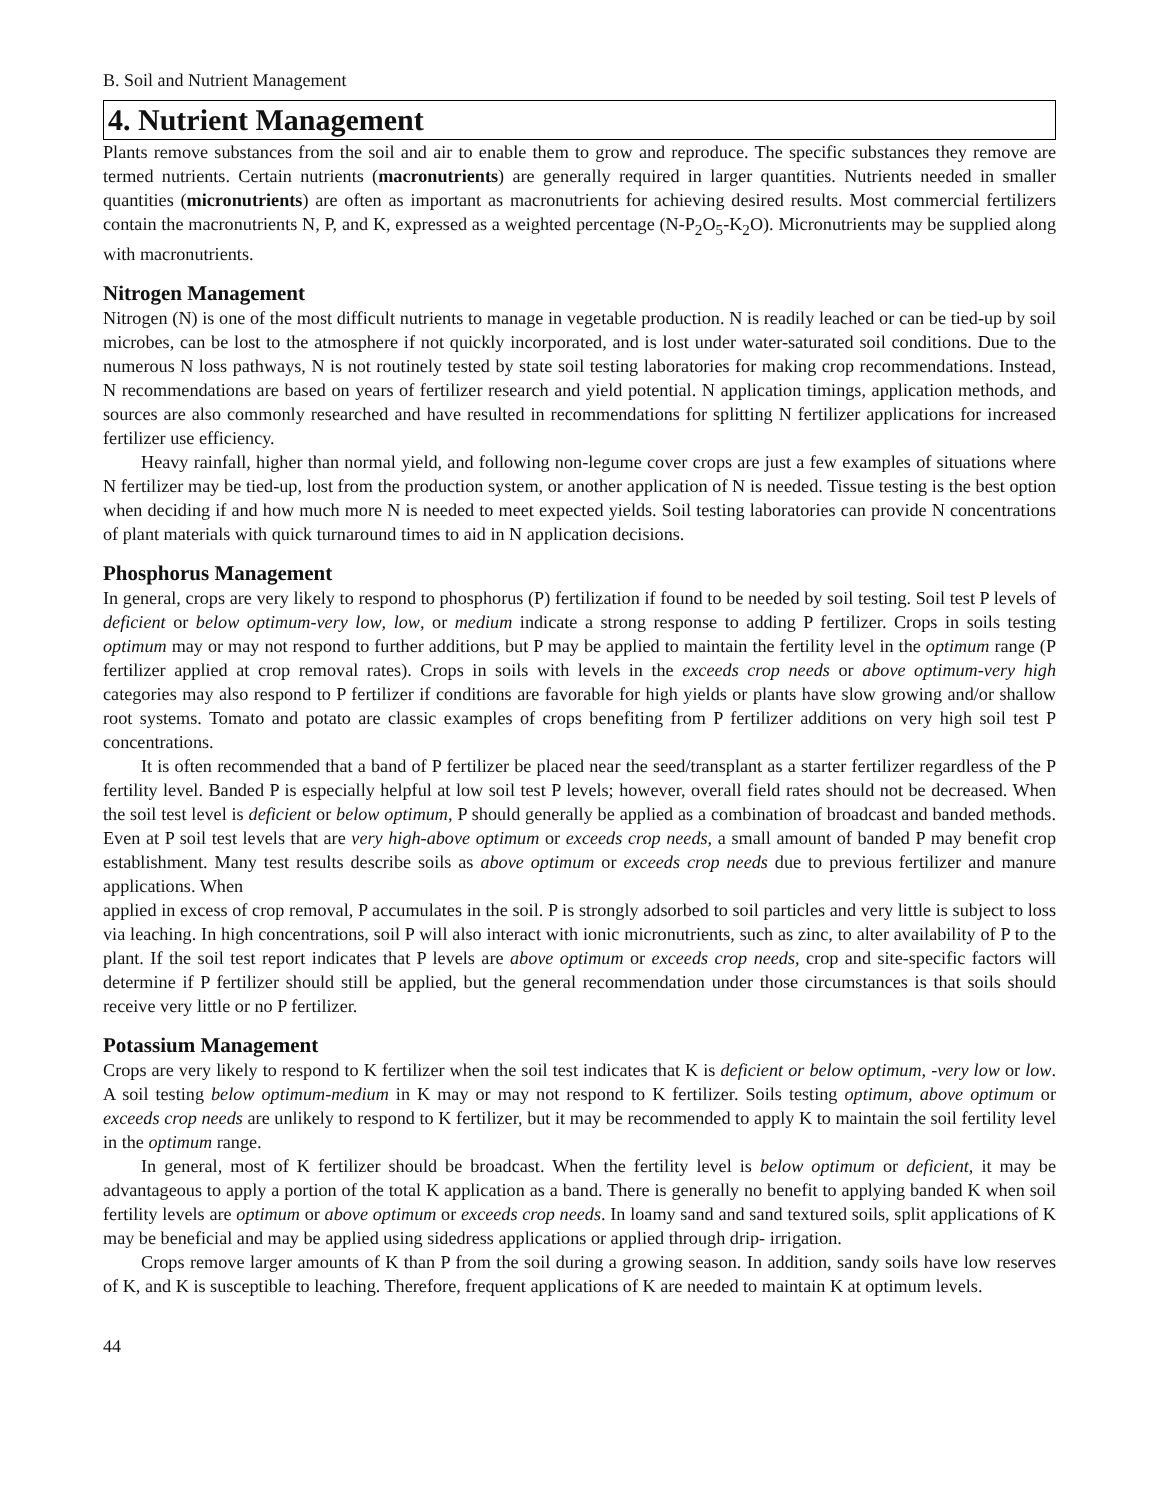B. Soil and Nutrient Management
4. Nutrient Management
Plants remove substances from the soil and air to enable them to grow and reproduce. The specific substances they remove are termed nutrients. Certain nutrients (macronutrients) are generally required in larger quantities. Nutrients needed in smaller quantities (micronutrients) are often as important as macronutrients for achieving desired results. Most commercial fertilizers contain the macronutrients N, P, and K, expressed as a weighted percentage (N-P<sub>2</sub>O<sub>5</sub>-K<sub>2</sub>O). Micronutrients may be supplied along with macronutrients.
Nitrogen Management
Nitrogen (N) is one of the most difficult nutrients to manage in vegetable production. N is readily leached or can be tied-up by soil microbes, can be lost to the atmosphere if not quickly incorporated, and is lost under water-saturated soil conditions. Due to the numerous N loss pathways, N is not routinely tested by state soil testing laboratories for making crop recommendations. Instead, N recommendations are based on years of fertilizer research and yield potential. N application timings, application methods, and sources are also commonly researched and have resulted in recommendations for splitting N fertilizer applications for increased fertilizer use efficiency.
Heavy rainfall, higher than normal yield, and following non-legume cover crops are just a few examples of situations where N fertilizer may be tied-up, lost from the production system, or another application of N is needed. Tissue testing is the best option when deciding if and how much more N is needed to meet expected yields. Soil testing laboratories can provide N concentrations of plant materials with quick turnaround times to aid in N application decisions.
Phosphorus Management
In general, crops are very likely to respond to phosphorus (P) fertilization if found to be needed by soil testing. Soil test P levels of deficient or below optimum-very low, low, or medium indicate a strong response to adding P fertilizer. Crops in soils testing optimum may or may not respond to further additions, but P may be applied to maintain the fertility level in the optimum range (P fertilizer applied at crop removal rates). Crops in soils with levels in the exceeds crop needs or above optimum-very high categories may also respond to P fertilizer if conditions are favorable for high yields or plants have slow growing and/or shallow root systems. Tomato and potato are classic examples of crops benefiting from P fertilizer additions on very high soil test P concentrations.
It is often recommended that a band of P fertilizer be placed near the seed/transplant as a starter fertilizer regardless of the P fertility level. Banded P is especially helpful at low soil test P levels; however, overall field rates should not be decreased. When the soil test level is deficient or below optimum, P should generally be applied as a combination of broadcast and banded methods. Even at P soil test levels that are very high-above optimum or exceeds crop needs, a small amount of banded P may benefit crop establishment. Many test results describe soils as above optimum or exceeds crop needs due to previous fertilizer and manure applications. When
applied in excess of crop removal, P accumulates in the soil. P is strongly adsorbed to soil particles and very little is subject to loss via leaching. In high concentrations, soil P will also interact with ionic micronutrients, such as zinc, to alter availability of P to the plant. If the soil test report indicates that P levels are above optimum or exceeds crop needs, crop and site-specific factors will determine if P fertilizer should still be applied, but the general recommendation under those circumstances is that soils should receive very little or no P fertilizer.
Potassium Management
Crops are very likely to respond to K fertilizer when the soil test indicates that K is deficient or below optimum, -very low or low. A soil testing below optimum-medium in K may or may not respond to K fertilizer. Soils testing optimum, above optimum or exceeds crop needs are unlikely to respond to K fertilizer, but it may be recommended to apply K to maintain the soil fertility level in the optimum range.
In general, most of K fertilizer should be broadcast. When the fertility level is below optimum or deficient, it may be advantageous to apply a portion of the total K application as a band. There is generally no benefit to applying banded K when soil fertility levels are optimum or above optimum or exceeds crop needs. In loamy sand and sand textured soils, split applications of K may be beneficial and may be applied using sidedress applications or applied through drip- irrigation.
Crops remove larger amounts of K than P from the soil during a growing season. In addition, sandy soils have low reserves of K, and K is susceptible to leaching. Therefore, frequent applications of K are needed to maintain K at optimum levels.
44